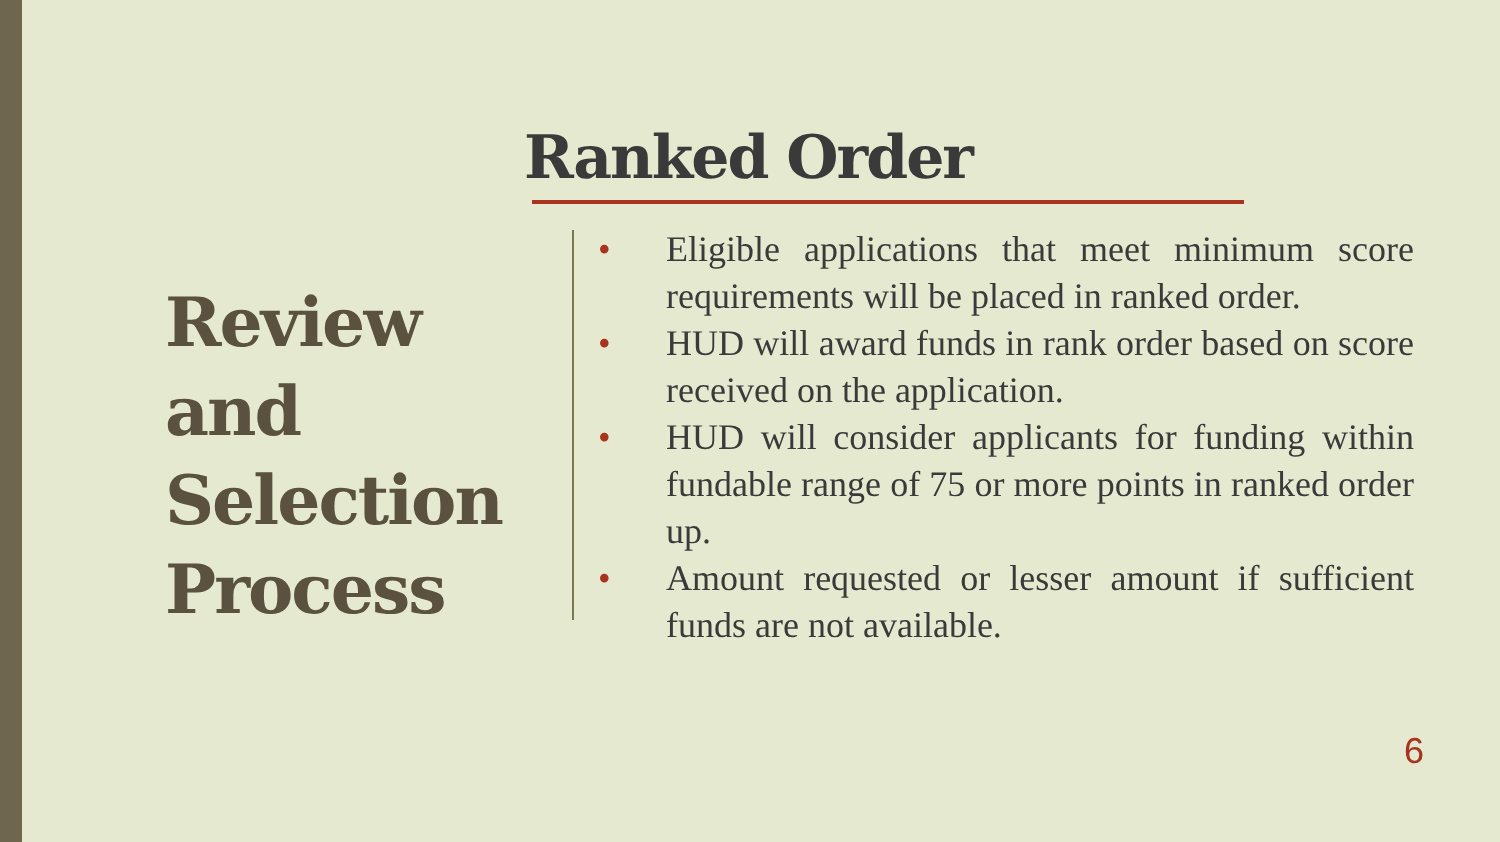Ranked Order
Review
and
Selection
Process
• Eligible applications that meet minimum score requirements will be placed in ranked order.
• HUD will award funds in rank order based on score received on the application.
• HUD will consider applicants for funding within fundable range of 75 or more points in ranked order up.
• Amount requested or lesser amount if sufficient funds are not available.
6